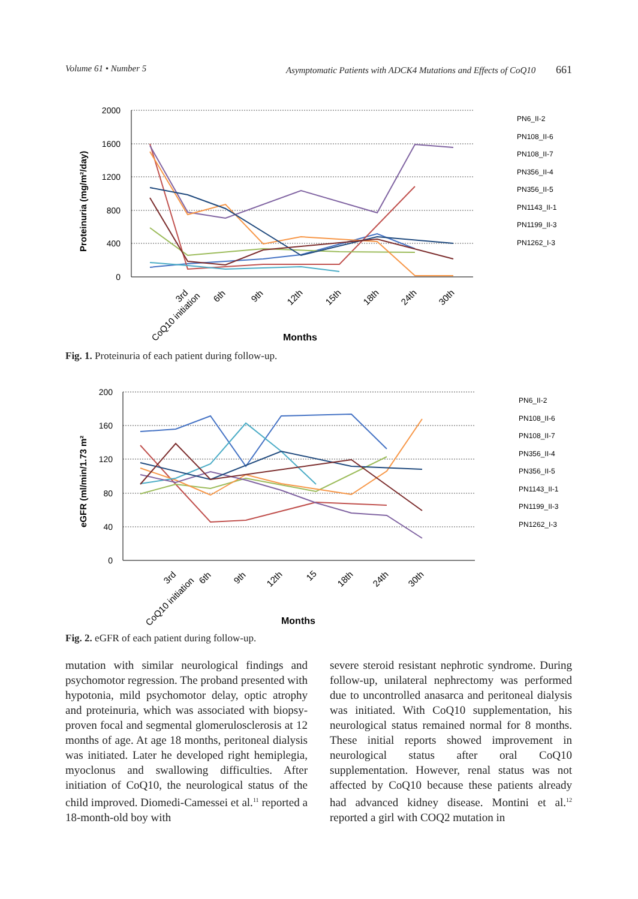Volume 61 • Number 5 Asymptomatic Patients with ADCK4 Mutations and Effects of CoQ10 661
Proteinuria (mg/m²/day)
2000
1600
1200
800
400
0
CoQ10 initiation
3rd
6th
9th
12th
15th
18th
24th
30th
Months
PN6_II-2
PN108_II-6
PN108_II-7
PN356_II-4
PN356_II-5
PN1143_II-1
PN1199_II-3
PN1262_I-3
Fig. 1. Proteinuria of each patient during follow-up.
eGFR (ml/min/1.73 m²
200
160
120
80
40
0
CoQ10 initiation
3rd
6th
9th
12th
15
18th
24th
30th
Months
PN6_II-2
PN108_II-6
PN108_II-7
PN356_II-4
PN356_II-5
PN1143_II-1
PN1199_II-3
PN1262_I-3
Fig. 2. eGFR of each patient during follow-up.
mutation with similar neurological findings and psychomotor regression. The proband presented with hypotonia, mild psychomotor delay, optic atrophy and proteinuria, which was associated with biopsy-proven focal and segmental glomerulosclerosis at 12 months of age. At age 18 months, peritoneal dialysis was initiated. Later he developed right hemiplegia, myoclonus and swallowing difficulties. After initiation of CoQ10, the neurological status of the child improved. Diomedi-Camessei et al.<sup>11</sup> reported a 18-month-old boy with
severe steroid resistant nephrotic syndrome. During follow-up, unilateral nephrectomy was performed due to uncontrolled anasarca and peritoneal dialysis was initiated. With CoQ10 supplementation, his neurological status remained normal for 8 months. These initial reports showed improvement in neurological status after oral CoQ10 supplementation. However, renal status was not affected by CoQ10 because these patients already had advanced kidney disease. Montini et al.<sup>12</sup> reported a girl with COQ2 mutation in